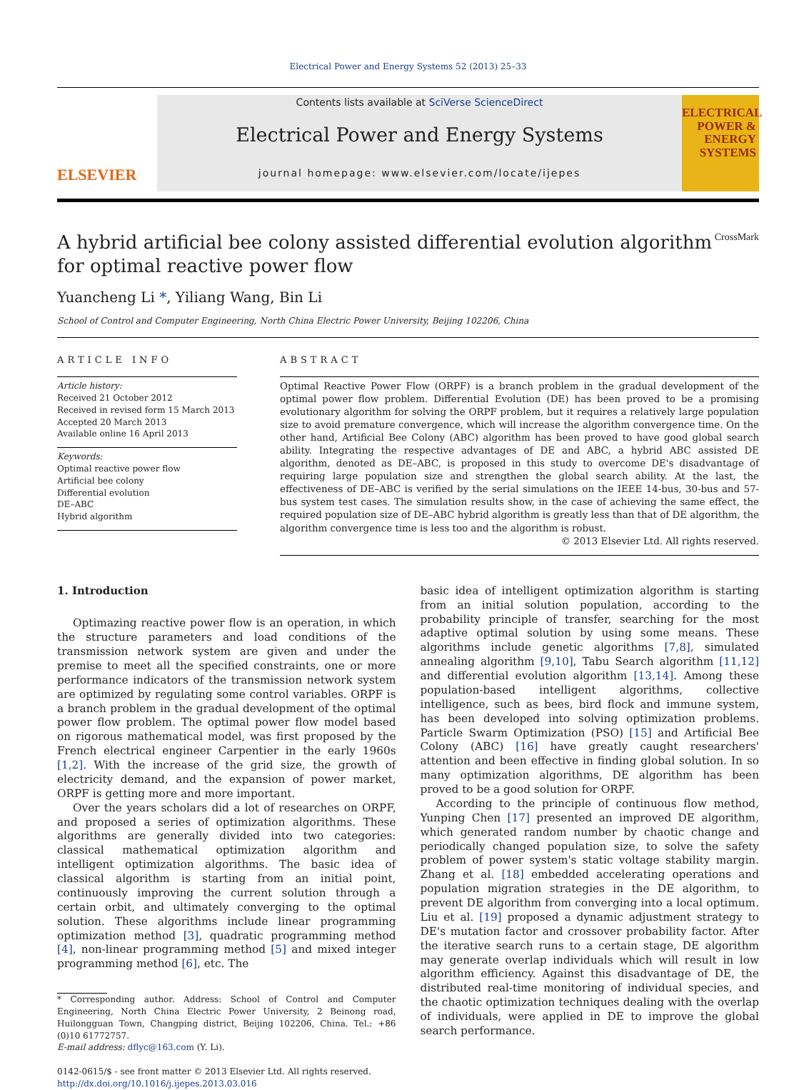Electrical Power and Energy Systems 52 (2013) 25–33
ELSEVIER
Contents lists available at SciVerse ScienceDirect
Electrical Power and Energy Systems
journal homepage: www.elsevier.com/locate/ijepes
ELECTRICAL POWER & ENERGY SYSTEMS
A hybrid artificial bee colony assisted differential evolution algorithm
for optimal reactive power flow CrossMark
Yuancheng Li *, Yiliang Wang, Bin Li
School of Control and Computer Engineering, North China Electric Power University, Beijing 102206, China
ARTICLE INFO
Article history:
Received 21 October 2012
Received in revised form 15 March 2013
Accepted 20 March 2013
Available online 16 April 2013
Keywords:
Optimal reactive power flow
Artificial bee colony
Differential evolution
DE–ABC
Hybrid algorithm
ABSTRACT
Optimal Reactive Power Flow (ORPF) is a branch problem in the gradual development of the optimal power flow problem. Differential Evolution (DE) has been proved to be a promising evolutionary algorithm for solving the ORPF problem, but it requires a relatively large population size to avoid premature convergence, which will increase the algorithm convergence time. On the other hand, Artificial Bee Colony (ABC) algorithm has been proved to have good global search ability. Integrating the respective advantages of DE and ABC, a hybrid ABC assisted DE algorithm, denoted as DE–ABC, is proposed in this study to overcome DE's disadvantage of requiring large population size and strengthen the global search ability. At the last, the effectiveness of DE–ABC is verified by the serial simulations on the IEEE 14-bus, 30-bus and 57-bus system test cases. The simulation results show, in the case of achieving the same effect, the required population size of DE–ABC hybrid algorithm is greatly less than that of DE algorithm, the algorithm convergence time is less too and the algorithm is robust.
© 2013 Elsevier Ltd. All rights reserved.
1. Introduction
Optimazing reactive power flow is an operation, in which the structure parameters and load conditions of the transmission network system are given and under the premise to meet all the specified constraints, one or more performance indicators of the transmission network system are optimized by regulating some control variables. ORPF is a branch problem in the gradual development of the optimal power flow problem. The optimal power flow model based on rigorous mathematical model, was first proposed by the French electrical engineer Carpentier in the early 1960s [1,2]. With the increase of the grid size, the growth of electricity demand, and the expansion of power market, ORPF is getting more and more important.
Over the years scholars did a lot of researches on ORPF, and proposed a series of optimization algorithms. These algorithms are generally divided into two categories: classical mathematical optimization algorithm and intelligent optimization algorithms. The basic idea of classical algorithm is starting from an initial point, continuously improving the current solution through a certain orbit, and ultimately converging to the optimal solution. These algorithms include linear programming optimization method [3], quadratic programming method [4], non-linear programming method [5] and mixed integer programming method [6], etc. The
* Corresponding author. Address: School of Control and Computer Engineering, North China Electric Power University, 2 Beinong road, Huilongguan Town, Changping district, Beijing 102206, China. Tel.: +86 (0)10 61772757.
E-mail address: dflyc@163.com (Y. Li).
0142-0615/$ - see front matter © 2013 Elsevier Ltd. All rights reserved.
http://dx.doi.org/10.1016/j.ijepes.2013.03.016
basic idea of intelligent optimization algorithm is starting from an initial solution population, according to the probability principle of transfer, searching for the most adaptive optimal solution by using some means. These algorithms include genetic algorithms [7,8], simulated annealing algorithm [9,10], Tabu Search algorithm [11,12] and differential evolution algorithm [13,14]. Among these population-based intelligent algorithms, collective intelligence, such as bees, bird flock and immune system, has been developed into solving optimization problems. Particle Swarm Optimization (PSO) [15] and Artificial Bee Colony (ABC) [16] have greatly caught researchers' attention and been effective in finding global solution. In so many optimization algorithms, DE algorithm has been proved to be a good solution for ORPF.
According to the principle of continuous flow method, Yunping Chen [17] presented an improved DE algorithm, which generated random number by chaotic change and periodically changed population size, to solve the safety problem of power system's static voltage stability margin. Zhang et al. [18] embedded accelerating operations and population migration strategies in the DE algorithm, to prevent DE algorithm from converging into a local optimum. Liu et al. [19] proposed a dynamic adjustment strategy to DE's mutation factor and crossover probability factor. After the iterative search runs to a certain stage, DE algorithm may generate overlap individuals which will result in low algorithm efficiency. Against this disadvantage of DE, the distributed real-time monitoring of individual species, and the chaotic optimization techniques dealing with the overlap of individuals, were applied in DE to improve the global search performance.